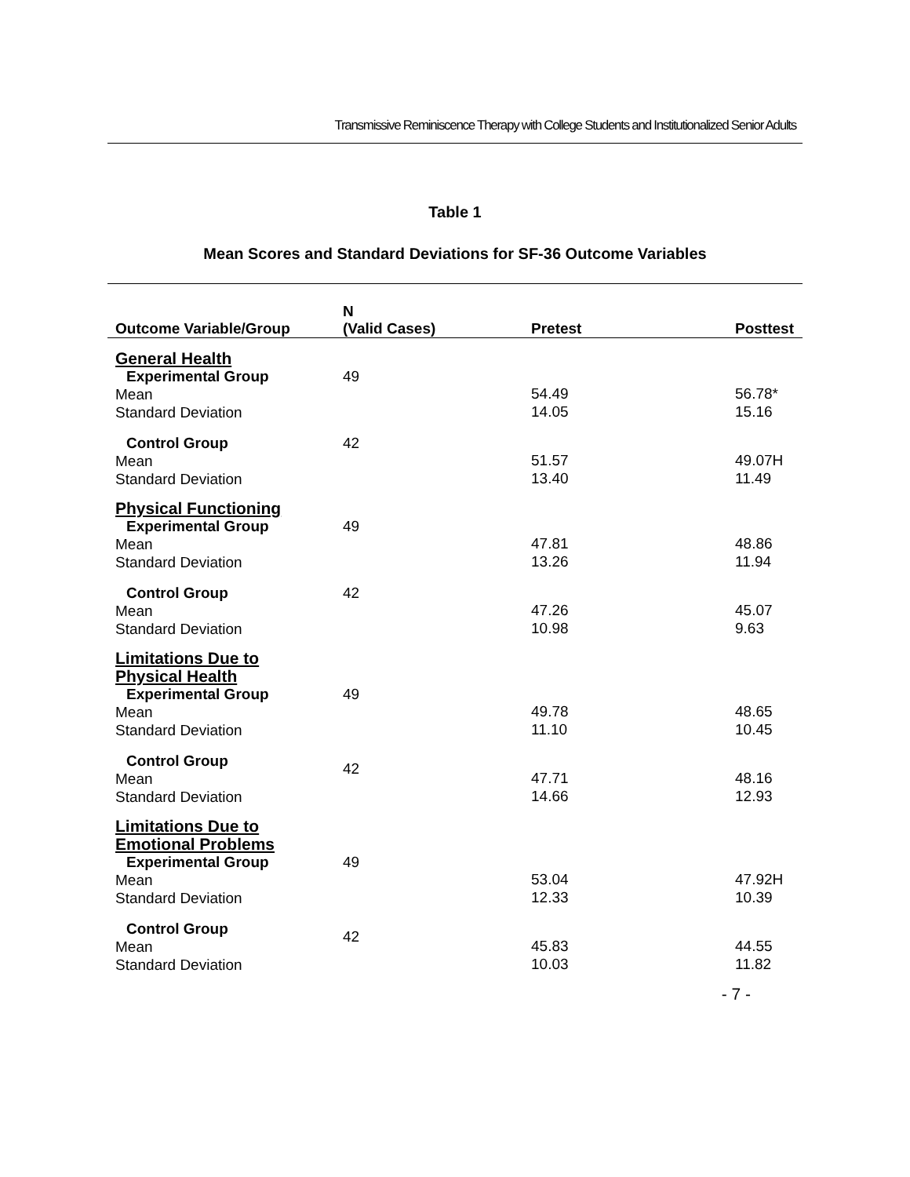Transmissive Reminiscence Therapy with College Students and Institutionalized Senior Adults
Table 1
Mean Scores and Standard Deviations for SF-36 Outcome Variables
| Outcome Variable/Group | N (Valid Cases) | Pretest | Posttest |
| --- | --- | --- | --- |
| General Health | | | |
| Experimental Group Mean Standard Deviation | 49 | 54.49 14.05 | 56.78* 15.16 |
| Control Group Mean Standard Deviation | 42 | 51.57 13.40 | 49.07H 11.49 |
| Physical Functioning | | | |
| Experimental Group Mean Standard Deviation | 49 | 47.81 13.26 | 48.86 11.94 |
| Control Group Mean Standard Deviation | 42 | 47.26 10.98 | 45.07 9.63 |
| Limitations Due to Physical Health | | | |
| Experimental Group Mean Standard Deviation | 49 | 49.78 11.10 | 48.65 10.45 |
| Control Group Mean Standard Deviation | 42 | 47.71 14.66 | 48.16 12.93 |
| Limitations Due to Emotional Problems | | | |
| Experimental Group Mean Standard Deviation | 49 | 53.04 12.33 | 47.92H 10.39 |
| Control Group Mean Standard Deviation | 42 | 45.83 10.03 | 44.55 11.82 |
- 7 -